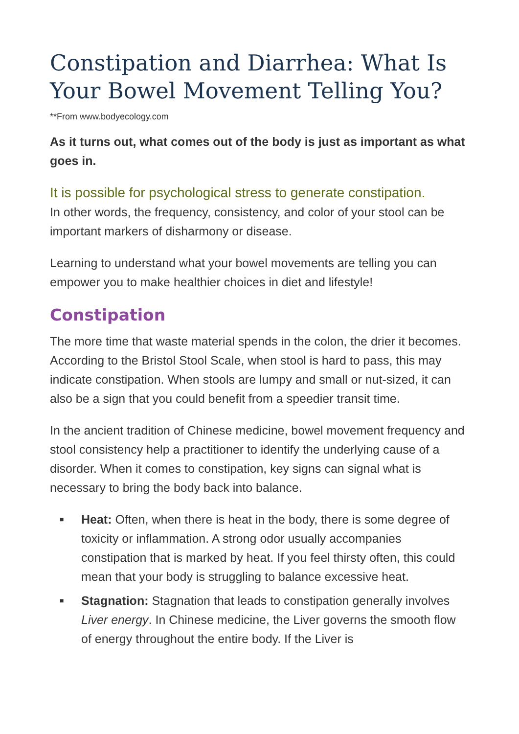Constipation and Diarrhea: What Is Your Bowel Movement Telling You?
**From www.bodyecology.com
As it turns out, what comes out of the body is just as important as what goes in.
It is possible for psychological stress to generate constipation.
In other words, the frequency, consistency, and color of your stool can be important markers of disharmony or disease.
Learning to understand what your bowel movements are telling you can empower you to make healthier choices in diet and lifestyle!
Constipation
The more time that waste material spends in the colon, the drier it becomes. According to the Bristol Stool Scale, when stool is hard to pass, this may indicate constipation. When stools are lumpy and small or nut-sized, it can also be a sign that you could benefit from a speedier transit time.
In the ancient tradition of Chinese medicine, bowel movement frequency and stool consistency help a practitioner to identify the underlying cause of a disorder. When it comes to constipation, key signs can signal what is necessary to bring the body back into balance.
■ Heat: Often, when there is heat in the body, there is some degree of toxicity or inflammation. A strong odor usually accompanies constipation that is marked by heat. If you feel thirsty often, this could mean that your body is struggling to balance excessive heat.
■ Stagnation: Stagnation that leads to constipation generally involves Liver energy. In Chinese medicine, the Liver governs the smooth flow of energy throughout the entire body. If the Liver is